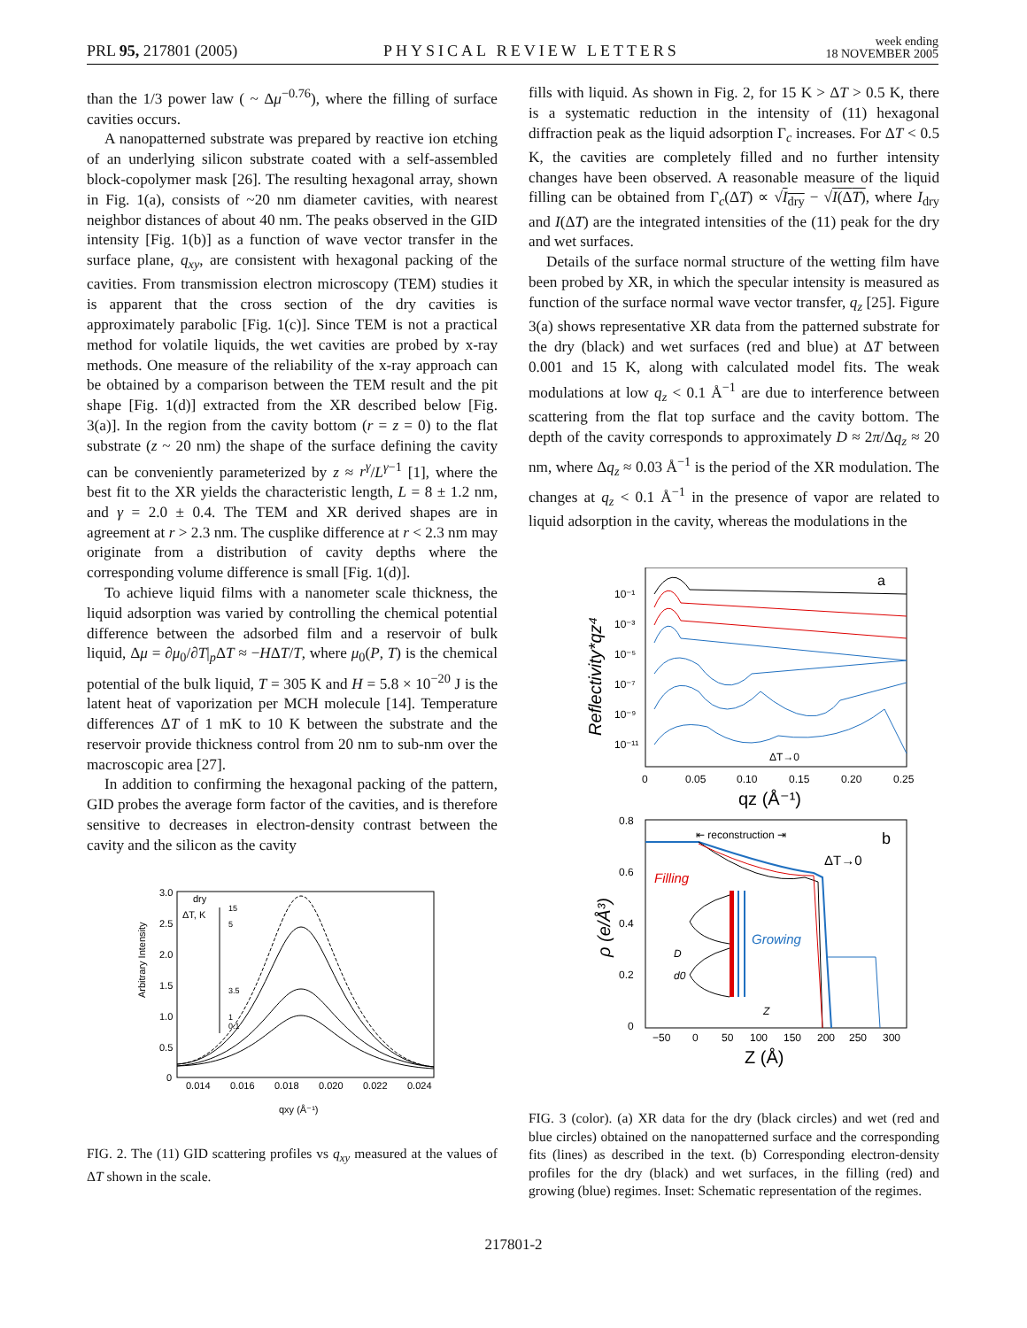PRL 95, 217801 (2005)
PHYSICAL REVIEW LETTERS
week ending
18 NOVEMBER 2005
than the 1/3 power law ( ~ Δμ<sup>−0.76</sup>), where the filling of surface cavities occurs.
A nanopatterned substrate was prepared by reactive ion etching of an underlying silicon substrate coated with a self-assembled block-copolymer mask [26]. The resulting hexagonal array, shown in Fig. 1(a), consists of ~20 nm diameter cavities, with nearest neighbor distances of about 40 nm. The peaks observed in the GID intensity [Fig. 1(b)] as a function of wave vector transfer in the surface plane, q<sub>xy</sub>, are consistent with hexagonal packing of the cavities. From transmission electron microscopy (TEM) studies it is apparent that the cross section of the dry cavities is approximately parabolic [Fig. 1(c)]. Since TEM is not a practical method for volatile liquids, the wet cavities are probed by x-ray methods. One measure of the reliability of the x-ray approach can be obtained by a comparison between the TEM result and the pit shape [Fig. 1(d)] extracted from the XR described below [Fig. 3(a)]. In the region from the cavity bottom (r = z = 0) to the flat substrate (z ~ 20 nm) the shape of the surface defining the cavity can be conveniently parameterized by z ≈ r<sup>γ</sup>/L<sup>γ−1</sup> [1], where the best fit to the XR yields the characteristic length, L = 8 ± 1.2 nm, and γ = 2.0 ± 0.4. The TEM and XR derived shapes are in agreement at r > 2.3 nm. The cusplike difference at r < 2.3 nm may originate from a distribution of cavity depths where the corresponding volume difference is small [Fig. 1(d)].
To achieve liquid films with a nanometer scale thickness, the liquid adsorption was varied by controlling the chemical potential difference between the adsorbed film and a reservoir of bulk liquid, Δμ = ∂μ<sub>0</sub>/∂T|<sub>p</sub>ΔT ≈ −HΔT/T, where μ<sub>0</sub>(P, T) is the chemical potential of the bulk liquid, T = 305 K and H = 5.8 × 10<sup>−20</sup> J is the latent heat of vaporization per MCH molecule [14]. Temperature differences ΔT of 1 mK to 10 K between the substrate and the reservoir provide thickness control from 20 nm to sub-nm over the macroscopic area [27].
In addition to confirming the hexagonal packing of the pattern, GID probes the average form factor of the cavities, and is therefore sensitive to decreases in electron-density contrast between the cavity and the silicon as the cavity
Arbitrary Intensity
3.0
2.5
2.0
1.5
1.0
0.5
0
0.014
0.016
0.018
0.020
0.022
0.024
qxy (Å⁻¹)
dry
ΔT, K
15
5
3.5
1
0.1
FIG. 2. The (11) GID scattering profiles vs q<sub>xy</sub> measured at the values of ΔT shown in the scale.
fills with liquid. As shown in Fig. 2, for 15 K > ΔT > 0.5 K, there is a systematic reduction in the intensity of (11) hexagonal diffraction peak as the liquid adsorption Γ<sub>c</sub> increases. For ΔT < 0.5 K, the cavities are completely filled and no further intensity changes have been observed. A reasonable measure of the liquid filling can be obtained from Γ<sub>c</sub>(ΔT) ∝ √I<sub>dry</sub> − √I(ΔT), where I<sub>dry</sub> and I(ΔT) are the integrated intensities of the (11) peak for the dry and wet surfaces.
Details of the surface normal structure of the wetting film have been probed by XR, in which the specular intensity is measured as function of the surface normal wave vector transfer, q<sub>z</sub> [25]. Figure 3(a) shows representative XR data from the patterned substrate for the dry (black) and wet surfaces (red and blue) at ΔT between 0.001 and 15 K, along with calculated model fits. The weak modulations at low q<sub>z</sub> < 0.1 Å<sup>−1</sup> are due to interference between scattering from the flat top surface and the cavity bottom. The depth of the cavity corresponds to approximately D ≈ 2π/Δq<sub>z</sub> ≈ 20 nm, where Δq<sub>z</sub> ≈ 0.03 Å<sup>−1</sup> is the period of the XR modulation. The changes at q<sub>z</sub> < 0.1 Å<sup>−1</sup> in the presence of vapor are related to liquid adsorption in the cavity, whereas the modulations in the
Reflectivity*qz⁴
10⁻¹
10⁻³
10⁻⁵
10⁻⁷
10⁻⁹
10⁻¹¹
0
0.05
0.10
0.15
0.20
0.25
qz (Å⁻¹)
a
ΔT→0
0.8
0.6
0.4
0.2
0
ρ (e/Å³)
−50
0
50
100
150
200
250
300
Z (Å)
⇤ reconstruction ⇥
b
ΔT→0
Filling
Growing
D
d0
Z
FIG. 3 (color). (a) XR data for the dry (black circles) and wet (red and blue circles) obtained on the nanopatterned surface and the corresponding fits (lines) as described in the text. (b) Corresponding electron-density profiles for the dry (black) and wet surfaces, in the filling (red) and growing (blue) regimes. Inset: Schematic representation of the regimes.
217801-2